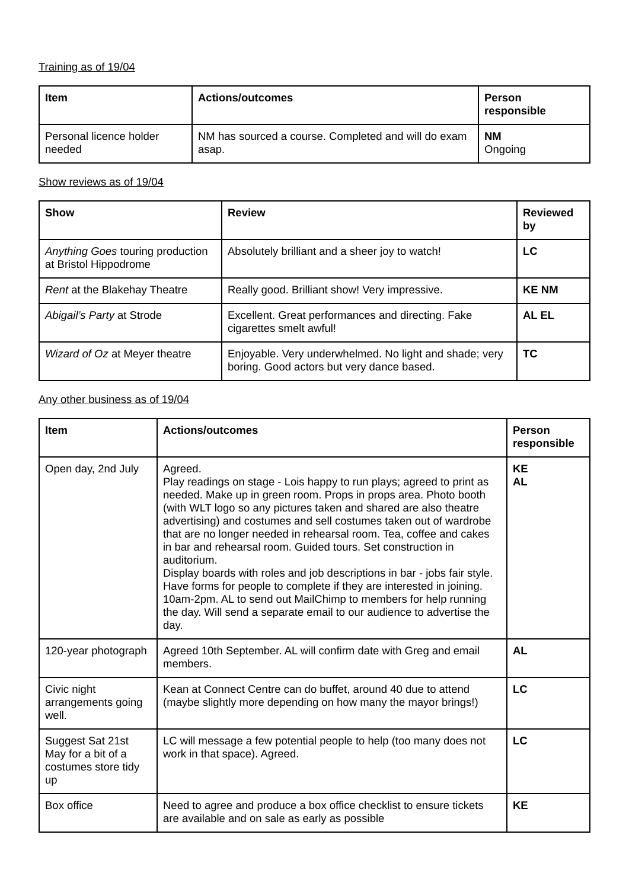Training as of 19/04
| Item | Actions/outcomes | Person responsible |
| --- | --- | --- |
| Personal licence holder needed | NM has sourced a course. Completed and will do exam asap. | NM Ongoing |
Show reviews as of 19/04
| Show | Review | Reviewed by |
| --- | --- | --- |
| Anything Goes touring production at Bristol Hippodrome | Absolutely brilliant and a sheer joy to watch! | LC |
| Rent at the Blakehay Theatre | Really good. Brilliant show! Very impressive. | KE NM |
| Abigail’s Party at Strode | Excellent. Great performances and directing. Fake cigarettes smelt awful! | AL EL |
| Wizard of Oz at Meyer theatre | Enjoyable. Very underwhelmed. No light and shade; very boring. Good actors but very dance based. | TC |
Any other business as of 19/04
| Item | Actions/outcomes | Person responsible |
| --- | --- | --- |
| Open day, 2nd July | Agreed. Play readings on stage - Lois happy to run plays; agreed to print as needed. Make up in green room. Props in props area. Photo booth (with WLT logo so any pictures taken and shared are also theatre advertising) and costumes and sell costumes taken out of wardrobe that are no longer needed in rehearsal room. Tea, coffee and cakes in bar and rehearsal room. Guided tours. Set construction in auditorium. Display boards with roles and job descriptions in bar - jobs fair style. Have forms for people to complete if they are interested in joining. 10am-2pm. AL to send out MailChimp to members for help running the day. Will send a separate email to our audience to advertise the day. | KE AL |
| 120-year photograph | Agreed 10th September. AL will confirm date with Greg and email members. | AL |
| Civic night arrangements going well. | Kean at Connect Centre can do buffet, around 40 due to attend (maybe slightly more depending on how many the mayor brings!) | LC |
| Suggest Sat 21st May for a bit of a costumes store tidy up | LC will message a few potential people to help (too many does not work in that space). Agreed. | LC |
| Box office | Need to agree and produce a box office checklist to ensure tickets are available and on sale as early as possible | KE |